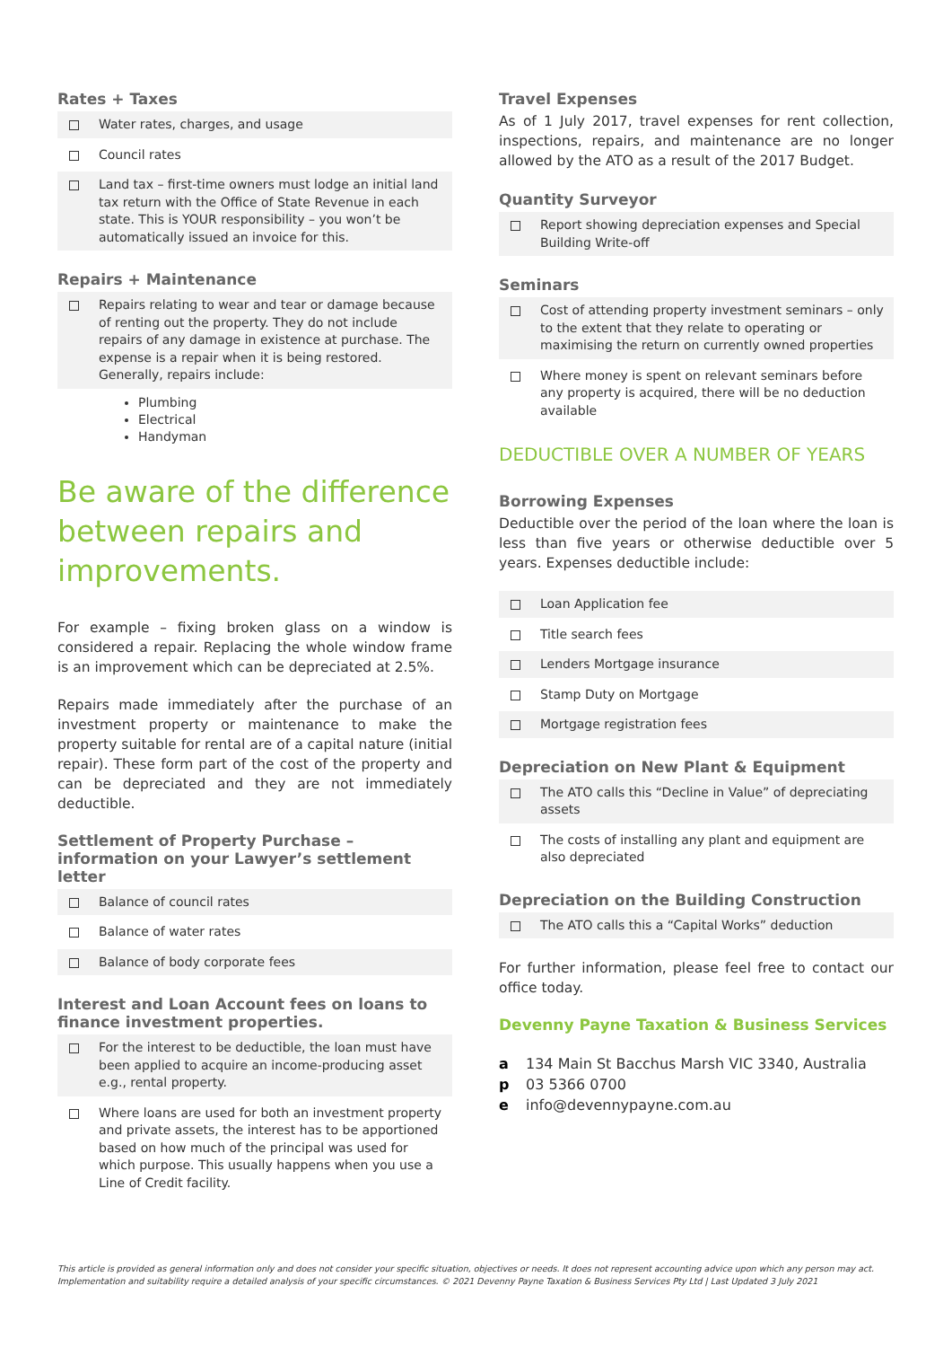Rates + Taxes
Water rates, charges, and usage
Council rates
Land tax – first-time owners must lodge an initial land tax return with the Office of State Revenue in each state. This is YOUR responsibility – you won’t be automatically issued an invoice for this.
Repairs + Maintenance
Repairs relating to wear and tear or damage because of renting out the property. They do not include repairs of any damage in existence at purchase. The expense is a repair when it is being restored. Generally, repairs include:
Plumbing
Electrical
Handyman
Be aware of the difference between repairs and improvements.
For example – fixing broken glass on a window is considered a repair. Replacing the whole window frame is an improvement which can be depreciated at 2.5%.
Repairs made immediately after the purchase of an investment property or maintenance to make the property suitable for rental are of a capital nature (initial repair). These form part of the cost of the property and can be depreciated and they are not immediately deductible.
Settlement of Property Purchase – information on your Lawyer’s settlement letter
Balance of council rates
Balance of water rates
Balance of body corporate fees
Interest and Loan Account fees on loans to finance investment properties.
For the interest to be deductible, the loan must have been applied to acquire an income-producing asset e.g., rental property.
Where loans are used for both an investment property and private assets, the interest has to be apportioned based on how much of the principal was used for which purpose. This usually happens when you use a Line of Credit facility.
Travel Expenses
As of 1 July 2017, travel expenses for rent collection, inspections, repairs, and maintenance are no longer allowed by the ATO as a result of the 2017 Budget.
Quantity Surveyor
Report showing depreciation expenses and Special Building Write-off
Seminars
Cost of attending property investment seminars – only to the extent that they relate to operating or maximising the return on currently owned properties
Where money is spent on relevant seminars before any property is acquired, there will be no deduction available
DEDUCTIBLE OVER A NUMBER OF YEARS
Borrowing Expenses
Deductible over the period of the loan where the loan is less than five years or otherwise deductible over 5 years. Expenses deductible include:
Loan Application fee
Title search fees
Lenders Mortgage insurance
Stamp Duty on Mortgage
Mortgage registration fees
Depreciation on New Plant & Equipment
The ATO calls this “Decline in Value” of depreciating assets
The costs of installing any plant and equipment are also depreciated
Depreciation on the Building Construction
The ATO calls this a “Capital Works” deduction
For further information, please feel free to contact our office today.
Devenny Payne Taxation & Business Services
a 134 Main St Bacchus Marsh VIC 3340, Australia
p 03 5366 0700
e info@devennypayne.com.au
This article is provided as general information only and does not consider your specific situation, objectives or needs. It does not represent accounting advice upon which any person may act.
Implementation and suitability require a detailed analysis of your specific circumstances. © 2021 Devenny Payne Taxation & Business Services Pty Ltd | Last Updated 3 July 2021